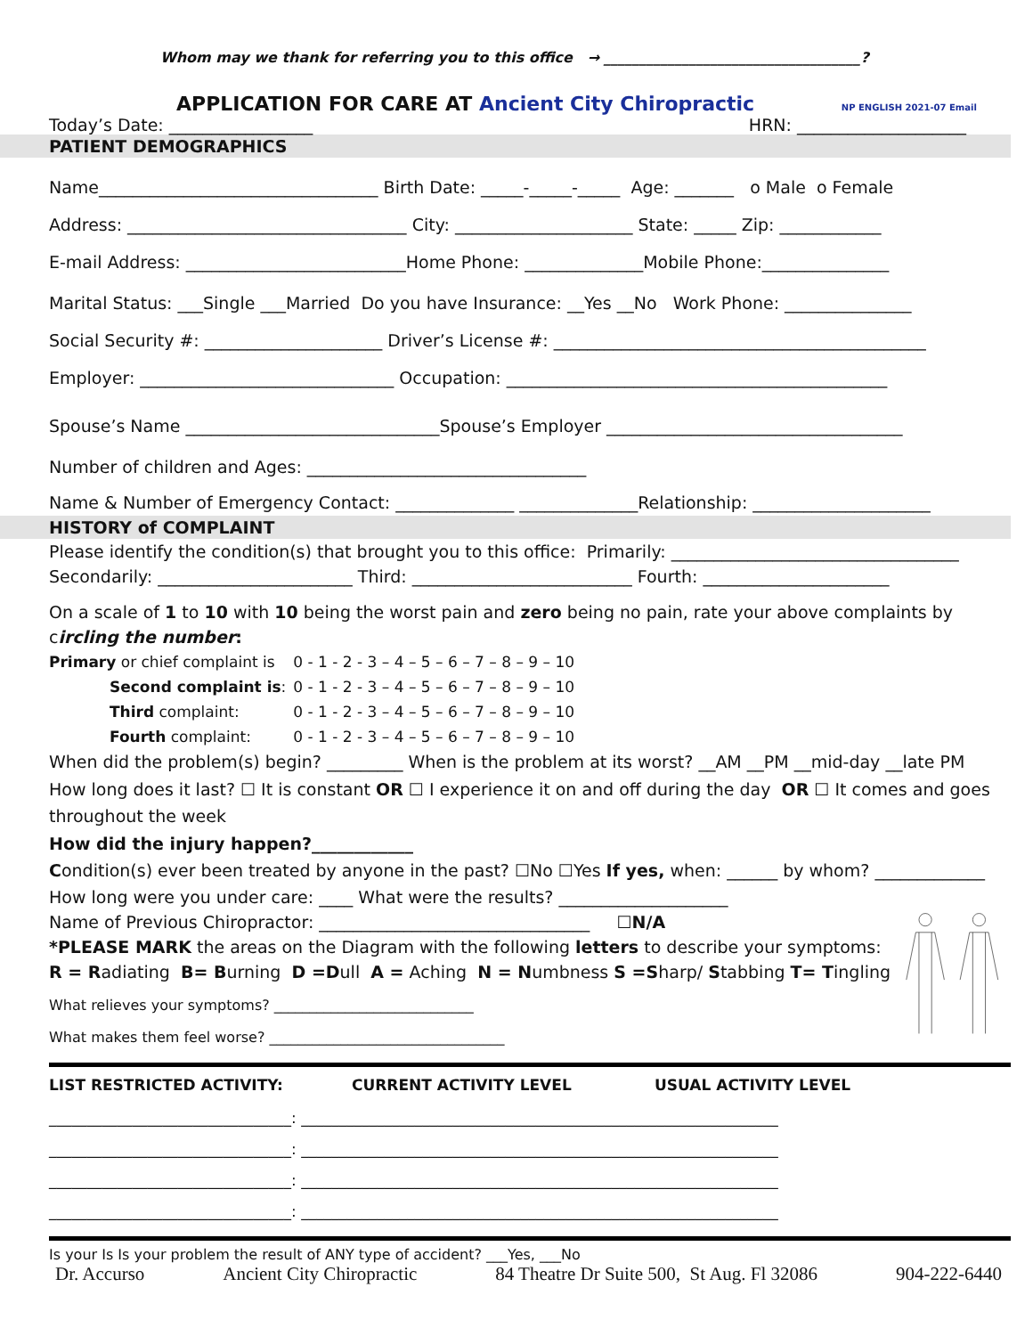Whom may we thank for referring you to this office → ____________________________________?
APPLICATION FOR CARE AT Ancient City Chiropractic NP ENGLISH 2021-07 Email
Today’s Date: _________________ HRN: ____________________
PATIENT DEMOGRAPHICS
Name_________________________________ Birth Date: _____-_____-_____ Age: _______ o Male o Female
Address: _________________________________ City: _____________________ State: _____ Zip: ____________
E-mail Address: __________________________Home Phone: ______________Mobile Phone:_______________
Marital Status: ___Single ___Married Do you have Insurance: __Yes __No Work Phone: _______________
Social Security #: _____________________ Driver’s License #: ____________________________________________
Employer: ______________________________ Occupation: _____________________________________________
Spouse’s Name ______________________________Spouse’s Employer ___________________________________
Number of children and Ages: _________________________________
Name & Number of Emergency Contact: ______________ ______________Relationship: _____________________
HISTORY of COMPLAINT
Please identify the condition(s) that brought you to this office: Primarily: __________________________________
Secondarily: _______________________ Third: __________________________ Fourth: ______________________
On a scale of 1 to 10 with 10 being the worst pain and zero being no pain, rate your above complaints by circling the number:
| Primary or chief complaint is | 0 - 1 - 2 - 3 – 4 – 5 – 6 – 7 – 8 – 9 – 10 |
| Second complaint is : | 0 - 1 - 2 - 3 – 4 – 5 – 6 – 7 – 8 – 9 – 10 |
| Third complaint: | 0 - 1 - 2 - 3 – 4 – 5 – 6 – 7 – 8 – 9 – 10 |
| Fourth complaint: | 0 - 1 - 2 - 3 – 4 – 5 – 6 – 7 – 8 – 9 – 10 |
When did the problem(s) begin? _________ When is the problem at its worst? __AM __PM __mid-day __late PM
How long does it last? ☐ It is constant OR ☐ I experience it on and off during the day OR ☐ It comes and goes throughout the week
How did the injury happen?____________
Condition(s) ever been treated by anyone in the past? ☐No ☐Yes If yes, when: ______ by whom? _____________
How long were you under care: ____ What were the results? ____________________
Name of Previous Chiropractor: ________________________________ ☐N/A
*PLEASE MARK the areas on the Diagram with the following letters to describe your symptoms:
R = Radiating B= Burning D =Dull A = Aching N = Numbness S =Sharp/ Stabbing T= Tingling
What relieves your symptoms? ____________________________
What makes them feel worse? _________________________________
LIST RESTRICTED ACTIVITY: CURRENT ACTIVITY LEVEL USUAL ACTIVITY LEVEL
________________________________: _______________________________________________________________
________________________________: _______________________________________________________________
________________________________: _______________________________________________________________
________________________________: _______________________________________________________________
Is your Is Is your problem the result of ANY type of accident? ___Yes, ___No
Dr. Accurso Ancient City Chiropractic 84 Theatre Dr Suite 500, St Aug. Fl 32086 904-222-6440